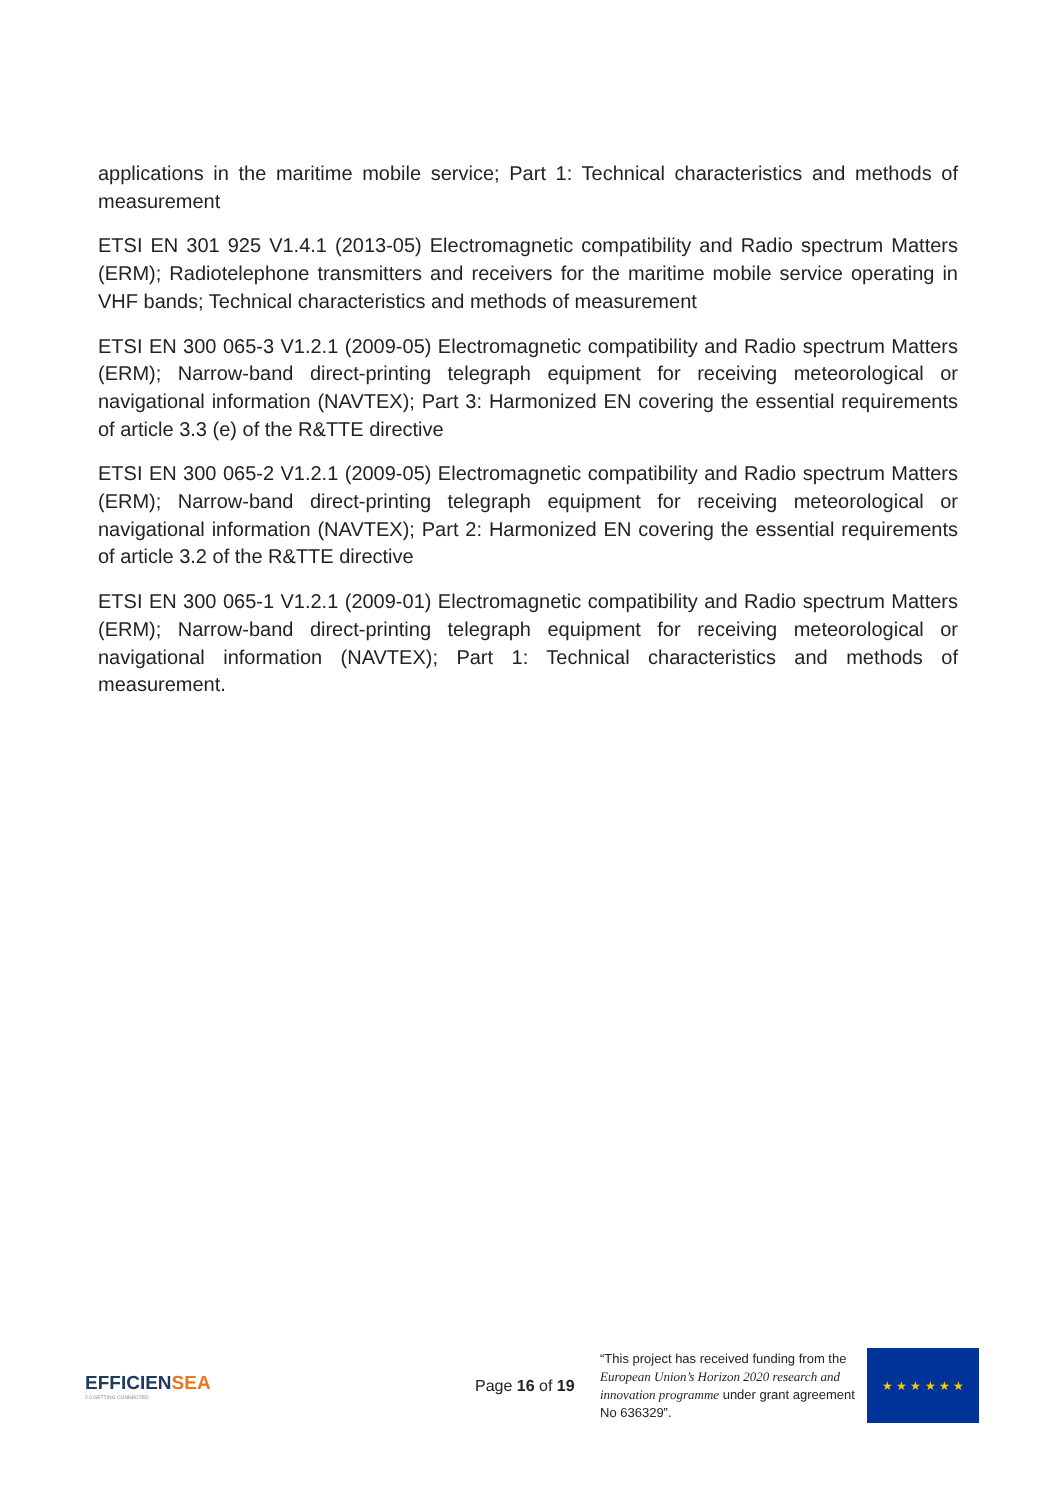applications in the maritime mobile service; Part 1: Technical characteristics and methods of measurement
ETSI EN 301 925 V1.4.1 (2013-05) Electromagnetic compatibility and Radio spectrum Matters (ERM); Radiotelephone transmitters and receivers for the maritime mobile service operating in VHF bands; Technical characteristics and methods of measurement
ETSI EN 300 065-3 V1.2.1 (2009-05) Electromagnetic compatibility and Radio spectrum Matters (ERM); Narrow-band direct-printing telegraph equipment for receiving meteorological or navigational information (NAVTEX); Part 3: Harmonized EN covering the essential requirements of article 3.3 (e) of the R&TTE directive
ETSI EN 300 065-2 V1.2.1 (2009-05) Electromagnetic compatibility and Radio spectrum Matters (ERM); Narrow-band direct-printing telegraph equipment for receiving meteorological or navigational information (NAVTEX); Part 2: Harmonized EN covering the essential requirements of article 3.2 of the R&TTE directive
ETSI EN 300 065-1 V1.2.1 (2009-01) Electromagnetic compatibility and Radio spectrum Matters (ERM); Narrow-band direct-printing telegraph equipment for receiving meteorological or navigational information (NAVTEX); Part 1: Technical characteristics and methods of measurement.
EFFICIENSEA
2.0 GETTING CONNECTED
Page 16 of 19
“This project has received funding from the European Union’s Horizon 2020 research and innovation programme under grant agreement No 636329”.
★ ★ ★ ★ ★ ★